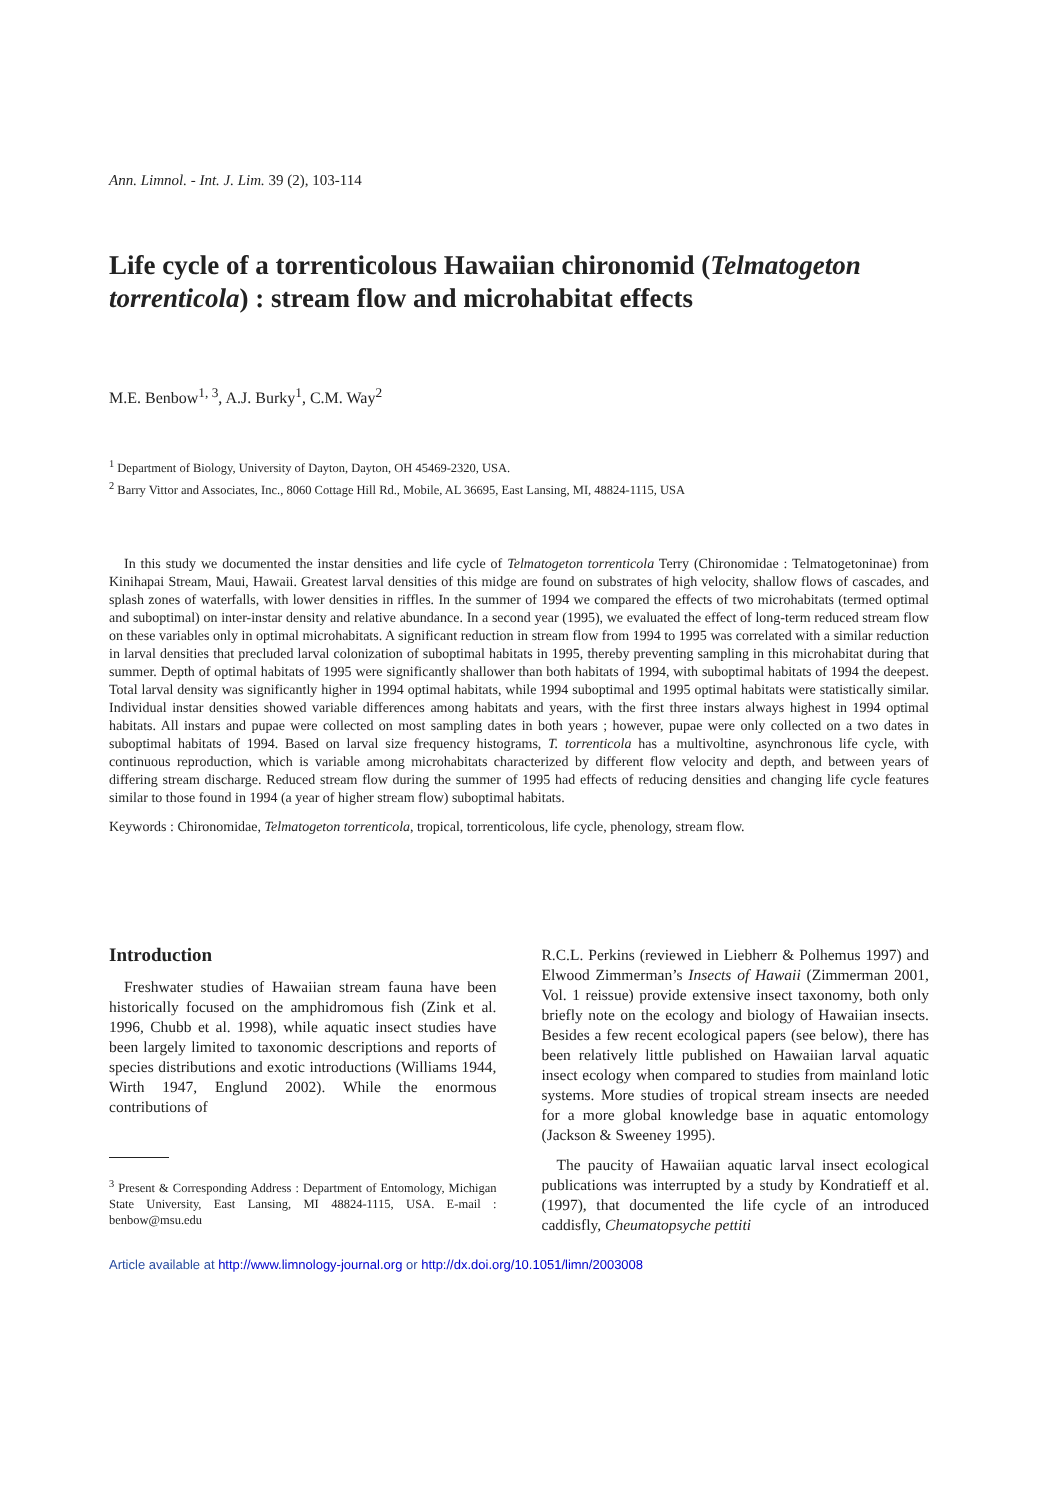Ann. Limnol. - Int. J. Lim. 39 (2), 103-114
Life cycle of a torrenticolous Hawaiian chironomid (Telmatogeton torrenticola) : stream flow and microhabitat effects
M.E. Benbow<sup>1, 3</sup>, A.J. Burky<sup>1</sup>, C.M. Way<sup>2</sup>
<sup>1</sup> Department of Biology, University of Dayton, Dayton, OH 45469-2320, USA.
<sup>2</sup> Barry Vittor and Associates, Inc., 8060 Cottage Hill Rd., Mobile, AL 36695, East Lansing, MI, 48824-1115, USA
In this study we documented the instar densities and life cycle of Telmatogeton torrenticola Terry (Chironomidae : Telmatogetoninae) from Kinihapai Stream, Maui, Hawaii. Greatest larval densities of this midge are found on substrates of high velocity, shallow flows of cascades, and splash zones of waterfalls, with lower densities in riffles. In the summer of 1994 we compared the effects of two microhabitats (termed optimal and suboptimal) on inter-instar density and relative abundance. In a second year (1995), we evaluated the effect of long-term reduced stream flow on these variables only in optimal microhabitats. A significant reduction in stream flow from 1994 to 1995 was correlated with a similar reduction in larval densities that precluded larval colonization of suboptimal habitats in 1995, thereby preventing sampling in this microhabitat during that summer. Depth of optimal habitats of 1995 were significantly shallower than both habitats of 1994, with suboptimal habitats of 1994 the deepest. Total larval density was significantly higher in 1994 optimal habitats, while 1994 suboptimal and 1995 optimal habitats were statistically similar. Individual instar densities showed variable differences among habitats and years, with the first three instars always highest in 1994 optimal habitats. All instars and pupae were collected on most sampling dates in both years ; however, pupae were only collected on a two dates in suboptimal habitats of 1994. Based on larval size frequency histograms, T. torrenticola has a multivoltine, asynchronous life cycle, with continuous reproduction, which is variable among microhabitats characterized by different flow velocity and depth, and between years of differing stream discharge. Reduced stream flow during the summer of 1995 had effects of reducing densities and changing life cycle features similar to those found in 1994 (a year of higher stream flow) suboptimal habitats.
Keywords : Chironomidae, Telmatogeton torrenticola, tropical, torrenticolous, life cycle, phenology, stream flow.
Introduction
Freshwater studies of Hawaiian stream fauna have been historically focused on the amphidromous fish (Zink et al. 1996, Chubb et al. 1998), while aquatic insect studies have been largely limited to taxonomic descriptions and reports of species distributions and exotic introductions (Williams 1944, Wirth 1947, Englund 2002). While the enormous contributions of
<sup>3</sup> Present & Corresponding Address : Department of Entomology, Michigan State University, East Lansing, MI 48824-1115, USA. E-mail : benbow@msu.edu
R.C.L. Perkins (reviewed in Liebherr & Polhemus 1997) and Elwood Zimmerman’s Insects of Hawaii (Zimmerman 2001, Vol. 1 reissue) provide extensive insect taxonomy, both only briefly note on the ecology and biology of Hawaiian insects. Besides a few recent ecological papers (see below), there has been relatively little published on Hawaiian larval aquatic insect ecology when compared to studies from mainland lotic systems. More studies of tropical stream insects are needed for a more global knowledge base in aquatic entomology (Jackson & Sweeney 1995).
The paucity of Hawaiian aquatic larval insect ecological publications was interrupted by a study by Kondratieff et al. (1997), that documented the life cycle of an introduced caddisfly, Cheumatopsyche pettiti
Article available at http://www.limnology-journal.org or http://dx.doi.org/10.1051/limn/2003008